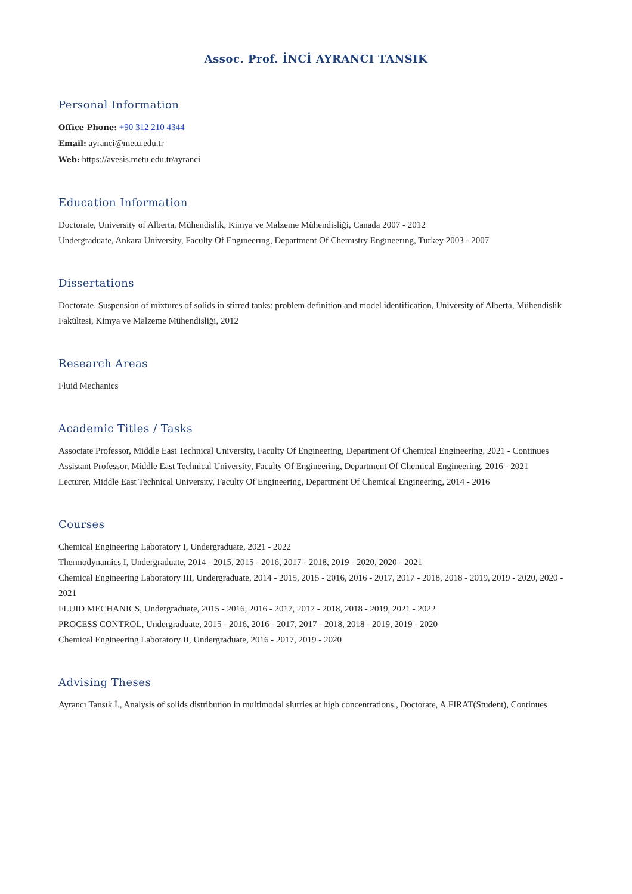Assoc. Prof. İNCİ AYRANCI TANSIK
Personal Information
Office Phone: +90 312 210 4344
Email: ayranci@metu.edu.tr
Web: https://avesis.metu.edu.tr/ayranci
Education Information
Doctorate, University of Alberta, Mühendislik, Kimya ve Malzeme Mühendisliği, Canada 2007 - 2012
Undergraduate, Ankara University, Faculty Of Engıneerıng, Department Of Chemıstry Engıneerıng, Turkey 2003 - 2007
Dissertations
Doctorate, Suspension of mixtures of solids in stirred tanks: problem definition and model identification, University of Alberta, Mühendislik Fakültesi, Kimya ve Malzeme Mühendisliği, 2012
Research Areas
Fluid Mechanics
Academic Titles / Tasks
Associate Professor, Middle East Technical University, Faculty Of Engineering, Department Of Chemical Engineering, 2021 - Continues
Assistant Professor, Middle East Technical University, Faculty Of Engineering, Department Of Chemical Engineering, 2016 - 2021
Lecturer, Middle East Technical University, Faculty Of Engineering, Department Of Chemical Engineering, 2014 - 2016
Courses
Chemical Engineering Laboratory I, Undergraduate, 2021 - 2022
Thermodynamics I, Undergraduate, 2014 - 2015, 2015 - 2016, 2017 - 2018, 2019 - 2020, 2020 - 2021
Chemical Engineering Laboratory III, Undergraduate, 2014 - 2015, 2015 - 2016, 2016 - 2017, 2017 - 2018, 2018 - 2019, 2019 - 2020, 2020 - 2021
FLUID MECHANICS, Undergraduate, 2015 - 2016, 2016 - 2017, 2017 - 2018, 2018 - 2019, 2021 - 2022
PROCESS CONTROL, Undergraduate, 2015 - 2016, 2016 - 2017, 2017 - 2018, 2018 - 2019, 2019 - 2020
Chemical Engineering Laboratory II, Undergraduate, 2016 - 2017, 2019 - 2020
Advising Theses
Ayrancı Tansık İ., Analysis of solids distribution in multimodal slurries at high concentrations., Doctorate, A.FIRAT(Student), Continues